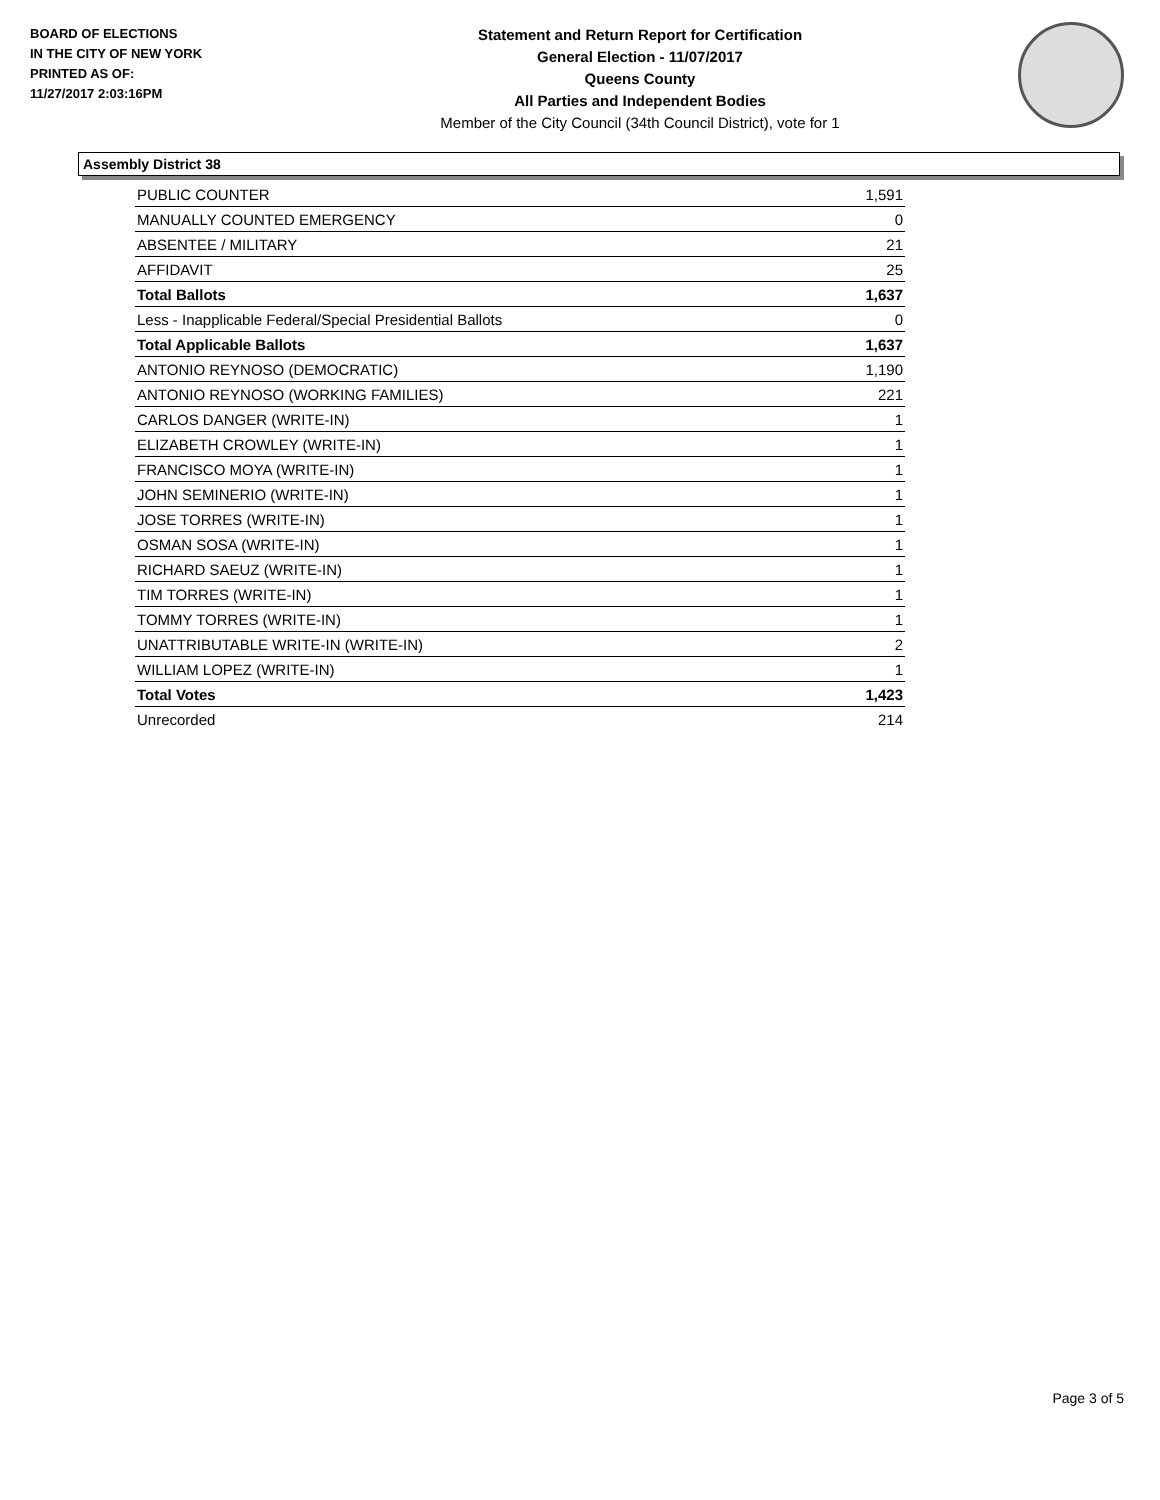BOARD OF ELECTIONS
IN THE CITY OF NEW YORK
PRINTED AS OF:
11/27/2017 2:03:16PM
Statement and Return Report for Certification
General Election - 11/07/2017
Queens County
All Parties and Independent Bodies
Member of the City Council (34th Council District), vote for 1
Assembly District 38
| PUBLIC COUNTER | 1,591 |
| MANUALLY COUNTED EMERGENCY | 0 |
| ABSENTEE / MILITARY | 21 |
| AFFIDAVIT | 25 |
| Total Ballots | 1,637 |
| Less - Inapplicable Federal/Special Presidential Ballots | 0 |
| Total Applicable Ballots | 1,637 |
| ANTONIO REYNOSO (DEMOCRATIC) | 1,190 |
| ANTONIO REYNOSO (WORKING FAMILIES) | 221 |
| CARLOS DANGER (WRITE-IN) | 1 |
| ELIZABETH CROWLEY (WRITE-IN) | 1 |
| FRANCISCO MOYA (WRITE-IN) | 1 |
| JOHN SEMINERIO (WRITE-IN) | 1 |
| JOSE TORRES (WRITE-IN) | 1 |
| OSMAN SOSA (WRITE-IN) | 1 |
| RICHARD SAEUZ (WRITE-IN) | 1 |
| TIM TORRES (WRITE-IN) | 1 |
| TOMMY TORRES (WRITE-IN) | 1 |
| UNATTRIBUTABLE WRITE-IN (WRITE-IN) | 2 |
| WILLIAM LOPEZ (WRITE-IN) | 1 |
| Total Votes | 1,423 |
| Unrecorded | 214 |
Page 3 of 5